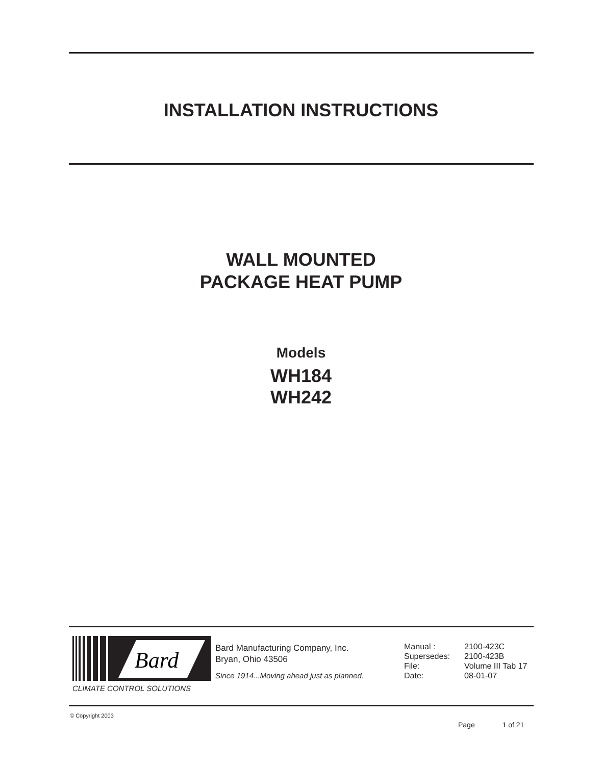INSTALLATION INSTRUCTIONS
WALL MOUNTED
PACKAGE HEAT PUMP
Models
WH184
WH242
Bard
CLIMATE CONTROL SOLUTIONS
Bard Manufacturing Company, Inc.
Bryan, Ohio 43506
Since 1914...Moving ahead just as planned.
| Manual : | 2100-423C |
| Supersedes: | 2100-423B |
| File: | Volume III Tab 17 |
| Date: | 08-01-07 |
© Copyright 2003
Page 1 of 21